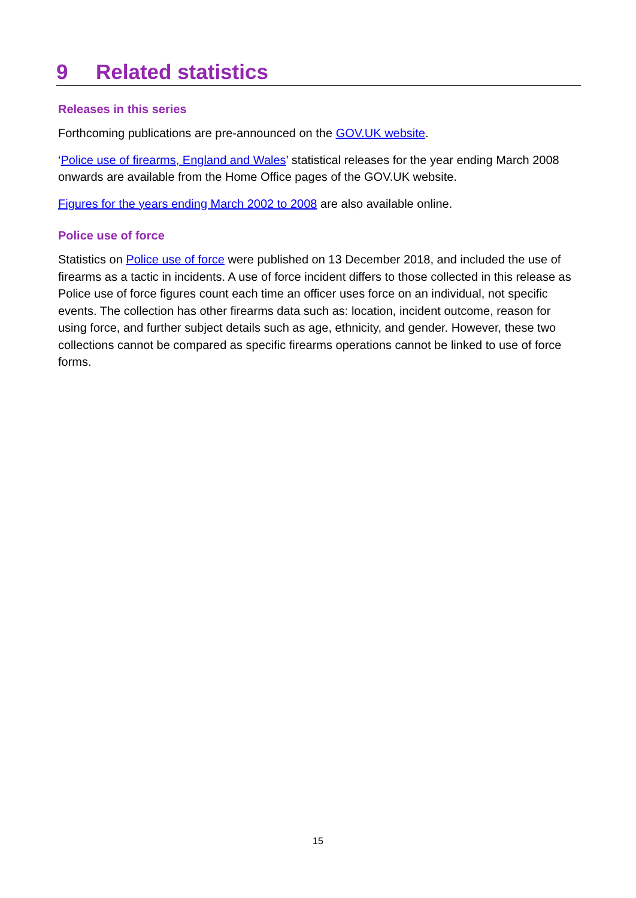9 Related statistics
Releases in this series
Forthcoming publications are pre-announced on the GOV.UK website.
‘Police use of firearms, England and Wales’ statistical releases for the year ending March 2008 onwards are available from the Home Office pages of the GOV.UK website.
Figures for the years ending March 2002 to 2008 are also available online.
Police use of force
Statistics on Police use of force were published on 13 December 2018, and included the use of firearms as a tactic in incidents. A use of force incident differs to those collected in this release as Police use of force figures count each time an officer uses force on an individual, not specific events. The collection has other firearms data such as: location, incident outcome, reason for using force, and further subject details such as age, ethnicity, and gender. However, these two collections cannot be compared as specific firearms operations cannot be linked to use of force forms.
15